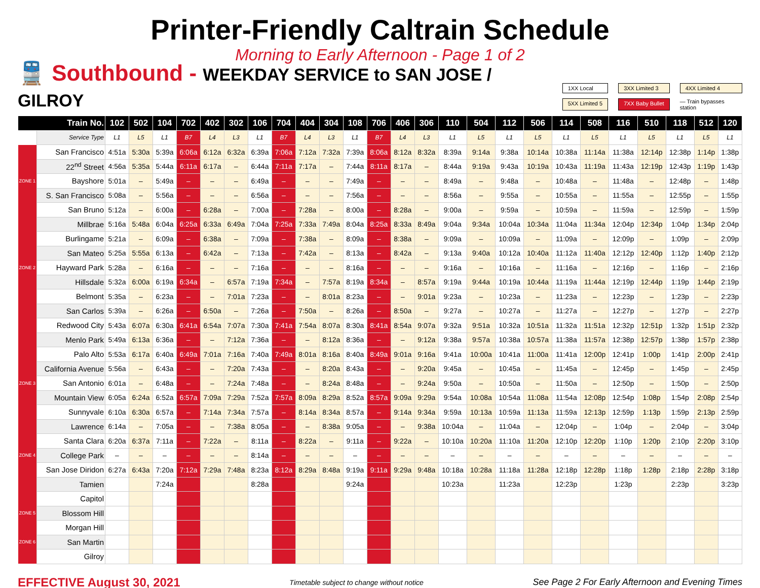Printer-Friendly Caltrain Schedule
Morning to Early Afternoon - Page 1 of 2
🚆 Southbound - WEEKDAY SERVICE to SAN JOSE / GILROY
1XX Local
3XX Limited 3
4XX Limited 4
5XX Limited 5
7XX Baby Bullet
— Train bypasses station
| Train No. | | 102 | 502 | 104 | 702 | 402 | 302 | 106 | 704 | 404 | 304 | 108 | 706 | 406 | 306 | 110 | 504 | 112 | 506 | 114 | 508 | 116 | 510 | 118 | 512 | 120 |
| --- | --- | --- | --- | --- | --- | --- | --- | --- | --- | --- | --- | --- | --- | --- | --- | --- | --- | --- | --- | --- | --- | --- | --- | --- | --- | --- |
| | Service Type | L1 | L5 | L1 | B7 | L4 | L3 | L1 | B7 | L4 | L3 | L1 | B7 | L4 | L3 | L1 | L5 | L1 | L5 | L1 | L5 | L1 | L5 | L1 | L5 | L1 |
| | San Francisco | 4:51a | 5:30a | 5:39a | 6:06a | 6:12a | 6:32a | 6:39a | 7:06a | 7:12a | 7:32a | 7:39a | 8:06a | 8:12a | 8:32a | 8:39a | 9:14a | 9:38a | 10:14a | 10:38a | 11:14a | 11:38a | 12:14p | 12:38p | 1:14p | 1:38p |
| | 22<sup>nd</sup> Street | 4:56a | 5:35a | 5:44a | 6:11a | 6:17a | – | 6:44a | 7:11a | 7:17a | – | 7:44a | 8:11a | 8:17a | – | 8:44a | 9:19a | 9:43a | 10:19a | 10:43a | 11:19a | 11:43a | 12:19p | 12:43p | 1:19p | 1:43p |
| ZONE 1 | Bayshore | 5:01a | – | 5:49a | – | – | – | 6:49a | – | – | – | 7:49a | – | – | – | 8:49a | – | 9:48a | – | 10:48a | – | 11:48a | – | 12:48p | – | 1:48p |
| | S. San Francisco | 5:08a | – | 5:56a | – | – | – | 6:56a | – | – | – | 7:56a | – | – | – | 8:56a | – | 9:55a | – | 10:55a | – | 11:55a | – | 12:55p | – | 1:55p |
| | San Bruno | 5:12a | – | 6:00a | – | 6:28a | – | 7:00a | – | 7:28a | – | 8:00a | – | 8:28a | – | 9:00a | – | 9:59a | – | 10:59a | – | 11:59a | – | 12:59p | – | 1:59p |
| | Millbrae | 5:16a | 5:48a | 6:04a | 6:25a | 6:33a | 6:49a | 7:04a | 7:25a | 7:33a | 7:49a | 8:04a | 8:25a | 8:33a | 8:49a | 9:04a | 9:34a | 10:04a | 10:34a | 11:04a | 11:34a | 12:04p | 12:34p | 1:04p | 1:34p | 2:04p |
| | Burlingame | 5:21a | – | 6:09a | – | 6:38a | – | 7:09a | – | 7:38a | – | 8:09a | – | 8:38a | – | 9:09a | – | 10:09a | – | 11:09a | – | 12:09p | – | 1:09p | – | 2:09p |
| | San Mateo | 5:25a | 5:55a | 6:13a | – | 6:42a | – | 7:13a | – | 7:42a | – | 8:13a | – | 8:42a | – | 9:13a | 9:40a | 10:12a | 10:40a | 11:12a | 11:40a | 12:12p | 12:40p | 1:12p | 1:40p | 2:12p |
| ZONE 2 | Hayward Park | 5:28a | – | 6:16a | – | – | – | 7:16a | – | – | – | 8:16a | – | – | – | 9:16a | – | 10:16a | – | 11:16a | – | 12:16p | – | 1:16p | – | 2:16p |
| | Hillsdale | 5:32a | 6:00a | 6:19a | 6:34a | – | 6:57a | 7:19a | 7:34a | – | 7:57a | 8:19a | 8:34a | – | 8:57a | 9:19a | 9:44a | 10:19a | 10:44a | 11:19a | 11:44a | 12:19p | 12:44p | 1:19p | 1:44p | 2:19p |
| | Belmont | 5:35a | – | 6:23a | – | – | 7:01a | 7:23a | – | – | 8:01a | 8:23a | – | – | 9:01a | 9:23a | – | 10:23a | – | 11:23a | – | 12:23p | – | 1:23p | – | 2:23p |
| | San Carlos | 5:39a | – | 6:26a | – | 6:50a | – | 7:26a | – | 7:50a | – | 8:26a | – | 8:50a | – | 9:27a | – | 10:27a | – | 11:27a | – | 12:27p | – | 1:27p | – | 2:27p |
| | Redwood City | 5:43a | 6:07a | 6:30a | 6:41a | 6:54a | 7:07a | 7:30a | 7:41a | 7:54a | 8:07a | 8:30a | 8:41a | 8:54a | 9:07a | 9:32a | 9:51a | 10:32a | 10:51a | 11:32a | 11:51a | 12:32p | 12:51p | 1:32p | 1:51p | 2:32p |
| | Menlo Park | 5:49a | 6:13a | 6:36a | – | – | 7:12a | 7:36a | – | – | 8:12a | 8:36a | – | – | 9:12a | 9:38a | 9:57a | 10:38a | 10:57a | 11:38a | 11:57a | 12:38p | 12:57p | 1:38p | 1:57p | 2:38p |
| | Palo Alto | 5:53a | 6:17a | 6:40a | 6:49a | 7:01a | 7:16a | 7:40a | 7:49a | 8:01a | 8:16a | 8:40a | 8:49a | 9:01a | 9:16a | 9:41a | 10:00a | 10:41a | 11:00a | 11:41a | 12:00p | 12:41p | 1:00p | 1:41p | 2:00p | 2:41p |
| | California Avenue | 5:56a | – | 6:43a | – | – | 7:20a | 7:43a | – | – | 8:20a | 8:43a | – | – | 9:20a | 9:45a | – | 10:45a | – | 11:45a | – | 12:45p | – | 1:45p | – | 2:45p |
| ZONE 3 | San Antonio | 6:01a | – | 6:48a | – | – | 7:24a | 7:48a | – | – | 8:24a | 8:48a | – | – | 9:24a | 9:50a | – | 10:50a | – | 11:50a | – | 12:50p | – | 1:50p | – | 2:50p |
| | Mountain View | 6:05a | 6:24a | 6:52a | 6:57a | 7:09a | 7:29a | 7:52a | 7:57a | 8:09a | 8:29a | 8:52a | 8:57a | 9:09a | 9:29a | 9:54a | 10:08a | 10:54a | 11:08a | 11:54a | 12:08p | 12:54p | 1:08p | 1:54p | 2:08p | 2:54p |
| | Sunnyvale | 6:10a | 6:30a | 6:57a | – | 7:14a | 7:34a | 7:57a | – | 8:14a | 8:34a | 8:57a | – | 9:14a | 9:34a | 9:59a | 10:13a | 10:59a | 11:13a | 11:59a | 12:13p | 12:59p | 1:13p | 1:59p | 2:13p | 2:59p |
| | Lawrence | 6:14a | – | 7:05a | – | – | 7:38a | 8:05a | – | – | 8:38a | 9:05a | – | – | 9:38a | 10:04a | – | 11:04a | – | 12:04p | – | 1:04p | – | 2:04p | – | 3:04p |
| | Santa Clara | 6:20a | 6:37a | 7:11a | – | 7:22a | – | 8:11a | – | 8:22a | – | 9:11a | – | 9:22a | – | 10:10a | 10:20a | 11:10a | 11:20a | 12:10p | 12:20p | 1:10p | 1:20p | 2:10p | 2:20p | 3:10p |
| ZONE 4 | College Park | – | – | – | – | – | – | 8:14a | – | – | – | – | – | – | – | – | – | – | – | – | – | – | – | – | – | – |
| | San Jose Diridon | 6:27a | 6:43a | 7:20a | 7:12a | 7:29a | 7:48a | 8:23a | 8:12a | 8:29a | 8:48a | 9:19a | 9:11a | 9:29a | 9:48a | 10:18a | 10:28a | 11:18a | 11:28a | 12:18p | 12:28p | 1:18p | 1:28p | 2:18p | 2:28p | 3:18p |
| | Tamien | | | 7:24a | | | | 8:28a | | | | 9:24a | | | | 10:23a | | 11:23a | | 12:23p | | 1:23p | | 2:23p | | 3:23p |
| | Capitol | | | | | | | | | | | | | | | | | | | | | | | | | |
| ZONE 5 | Blossom Hill | | | | | | | | | | | | | | | | | | | | | | | | | |
| | Morgan Hill | | | | | | | | | | | | | | | | | | | | | | | | | |
| ZONE 6 | San Martin | | | | | | | | | | | | | | | | | | | | | | | | | |
| | Gilroy | | | | | | | | | | | | | | | | | | | | | | | | | |
EFFECTIVE August 30, 2021
Timetable subject to change without notice
See Page 2 For Early Afternoon and Evening Times